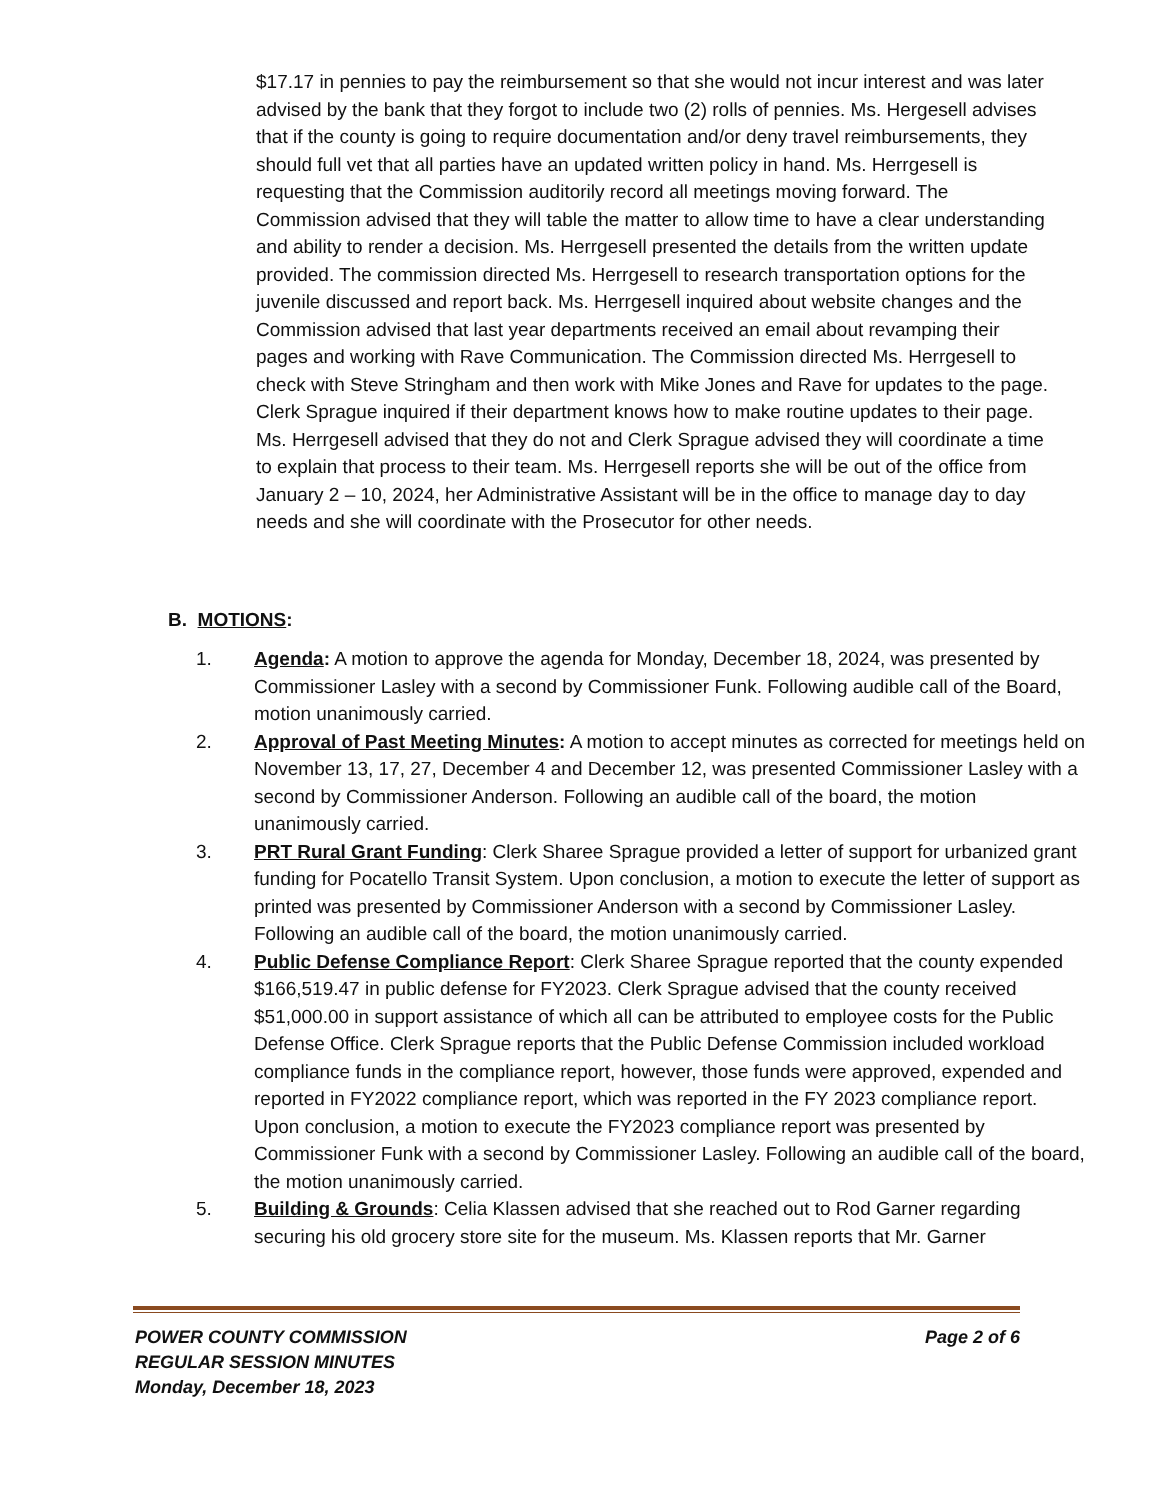$17.17 in pennies to pay the reimbursement so that she would not incur interest and was later advised by the bank that they forgot to include two (2) rolls of pennies. Ms. Hergesell advises that if the county is going to require documentation and/or deny travel reimbursements, they should full vet that all parties have an updated written policy in hand. Ms. Herrgesell is requesting that the Commission auditorily record all meetings moving forward. The Commission advised that they will table the matter to allow time to have a clear understanding and ability to render a decision. Ms. Herrgesell presented the details from the written update provided. The commission directed Ms. Herrgesell to research transportation options for the juvenile discussed and report back. Ms. Herrgesell inquired about website changes and the Commission advised that last year departments received an email about revamping their pages and working with Rave Communication. The Commission directed Ms. Herrgesell to check with Steve Stringham and then work with Mike Jones and Rave for updates to the page. Clerk Sprague inquired if their department knows how to make routine updates to their page. Ms. Herrgesell advised that they do not and Clerk Sprague advised they will coordinate a time to explain that process to their team. Ms. Herrgesell reports she will be out of the office from January 2 – 10, 2024, her Administrative Assistant will be in the office to manage day to day needs and she will coordinate with the Prosecutor for other needs.
B. MOTIONS:
1. Agenda: A motion to approve the agenda for Monday, December 18, 2024, was presented by Commissioner Lasley with a second by Commissioner Funk. Following audible call of the Board, motion unanimously carried.
2. Approval of Past Meeting Minutes: A motion to accept minutes as corrected for meetings held on November 13, 17, 27, December 4 and December 12, was presented Commissioner Lasley with a second by Commissioner Anderson. Following an audible call of the board, the motion unanimously carried.
3. PRT Rural Grant Funding: Clerk Sharee Sprague provided a letter of support for urbanized grant funding for Pocatello Transit System. Upon conclusion, a motion to execute the letter of support as printed was presented by Commissioner Anderson with a second by Commissioner Lasley. Following an audible call of the board, the motion unanimously carried.
4. Public Defense Compliance Report: Clerk Sharee Sprague reported that the county expended $166,519.47 in public defense for FY2023. Clerk Sprague advised that the county received $51,000.00 in support assistance of which all can be attributed to employee costs for the Public Defense Office. Clerk Sprague reports that the Public Defense Commission included workload compliance funds in the compliance report, however, those funds were approved, expended and reported in FY2022 compliance report, which was reported in the FY 2023 compliance report. Upon conclusion, a motion to execute the FY2023 compliance report was presented by Commissioner Funk with a second by Commissioner Lasley. Following an audible call of the board, the motion unanimously carried.
5. Building & Grounds: Celia Klassen advised that she reached out to Rod Garner regarding securing his old grocery store site for the museum. Ms. Klassen reports that Mr. Garner
POWER COUNTY COMMISSION
REGULAR SESSION MINUTES
Monday, December 18, 2023
Page 2 of 6